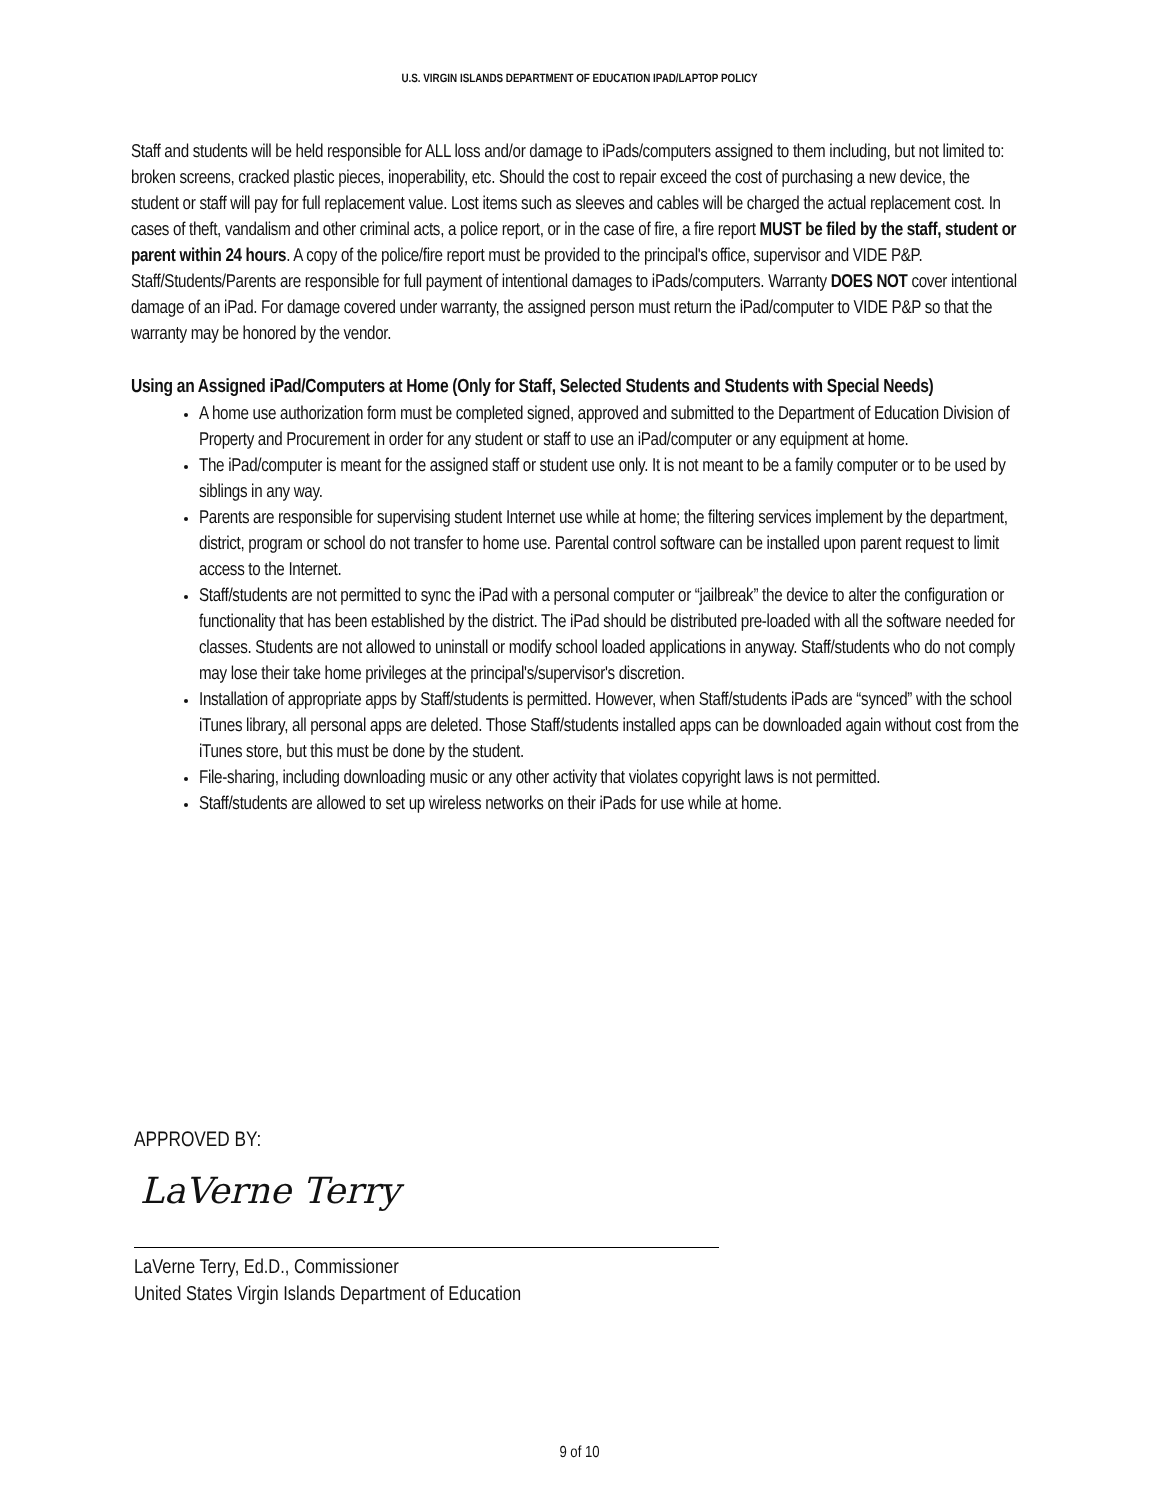U.S. VIRGIN ISLANDS DEPARTMENT OF EDUCATION IPAD/LAPTOP POLICY
Staff and students will be held responsible for ALL loss and/or damage to iPads/computers assigned to them including, but not limited to: broken screens, cracked plastic pieces, inoperability, etc. Should the cost to repair exceed the cost of purchasing a new device, the student or staff will pay for full replacement value. Lost items such as sleeves and cables will be charged the actual replacement cost. In cases of theft, vandalism and other criminal acts, a police report, or in the case of fire, a fire report MUST be filed by the staff, student or parent within 24 hours. A copy of the police/fire report must be provided to the principal's office, supervisor and VIDE P&P. Staff/Students/Parents are responsible for full payment of intentional damages to iPads/computers. Warranty DOES NOT cover intentional damage of an iPad. For damage covered under warranty, the assigned person must return the iPad/computer to VIDE P&P so that the warranty may be honored by the vendor.
Using an Assigned iPad/Computers at Home (Only for Staff, Selected Students and Students with Special Needs)
A home use authorization form must be completed signed, approved and submitted to the Department of Education Division of Property and Procurement in order for any student or staff to use an iPad/computer or any equipment at home.
The iPad/computer is meant for the assigned staff or student use only. It is not meant to be a family computer or to be used by siblings in any way.
Parents are responsible for supervising student Internet use while at home; the filtering services implement by the department, district, program or school do not transfer to home use. Parental control software can be installed upon parent request to limit access to the Internet.
Staff/students are not permitted to sync the iPad with a personal computer or “jailbreak” the device to alter the configuration or functionality that has been established by the district. The iPad should be distributed pre-loaded with all the software needed for classes. Students are not allowed to uninstall or modify school loaded applications in anyway. Staff/students who do not comply may lose their take home privileges at the principal's/supervisor's discretion.
Installation of appropriate apps by Staff/students is permitted. However, when Staff/students iPads are “synced” with the school iTunes library, all personal apps are deleted. Those Staff/students installed apps can be downloaded again without cost from the iTunes store, but this must be done by the student.
File-sharing, including downloading music or any other activity that violates copyright laws is not permitted.
Staff/students are allowed to set up wireless networks on their iPads for use while at home.
APPROVED BY:
LaVerne Terry
LaVerne Terry, Ed.D., Commissioner
United States Virgin Islands Department of Education
9 of 10